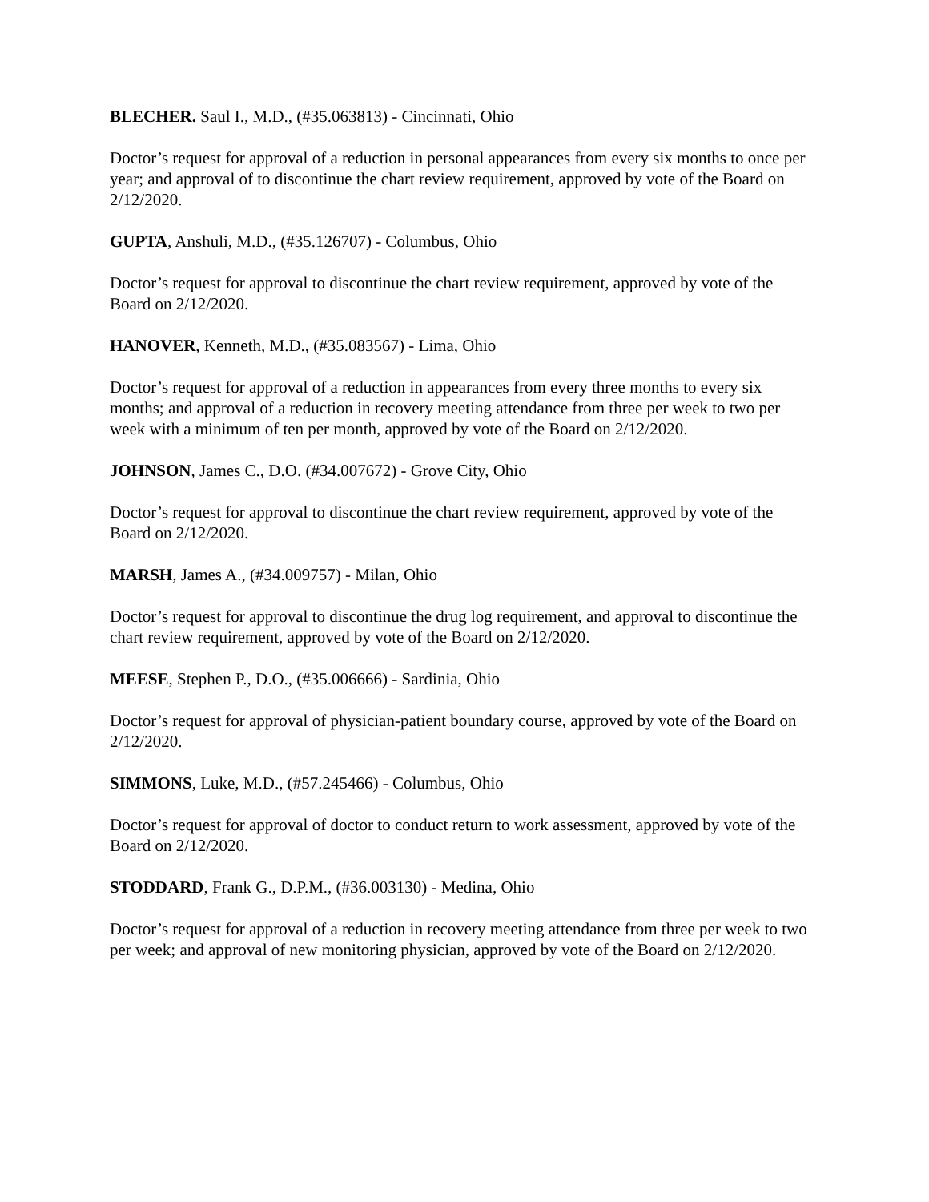BLECHER. Saul I., M.D., (#35.063813) - Cincinnati, Ohio
Doctor’s request for approval of a reduction in personal appearances from every six months to once per year; and approval of to discontinue the chart review requirement, approved by vote of the Board on 2/12/2020.
GUPTA, Anshuli, M.D., (#35.126707) - Columbus, Ohio
Doctor’s request for approval to discontinue the chart review requirement, approved by vote of the Board on 2/12/2020.
HANOVER, Kenneth, M.D., (#35.083567) - Lima, Ohio
Doctor’s request for approval of a reduction in appearances from every three months to every six months; and approval of a reduction in recovery meeting attendance from three per week to two per week with a minimum of ten per month, approved by vote of the Board on 2/12/2020.
JOHNSON, James C., D.O. (#34.007672) - Grove City, Ohio
Doctor’s request for approval to discontinue the chart review requirement, approved by vote of the Board on 2/12/2020.
MARSH, James A., (#34.009757) - Milan, Ohio
Doctor’s request for approval to discontinue the drug log requirement, and approval to discontinue the chart review requirement, approved by vote of the Board on 2/12/2020.
MEESE, Stephen P., D.O., (#35.006666) - Sardinia, Ohio
Doctor’s request for approval of physician-patient boundary course, approved by vote of the Board on 2/12/2020.
SIMMONS, Luke, M.D., (#57.245466) - Columbus, Ohio
Doctor’s request for approval of doctor to conduct return to work assessment, approved by vote of the Board on 2/12/2020.
STODDARD, Frank G., D.P.M., (#36.003130) - Medina, Ohio
Doctor’s request for approval of a reduction in recovery meeting attendance from three per week to two per week; and approval of new monitoring physician, approved by vote of the Board on 2/12/2020.